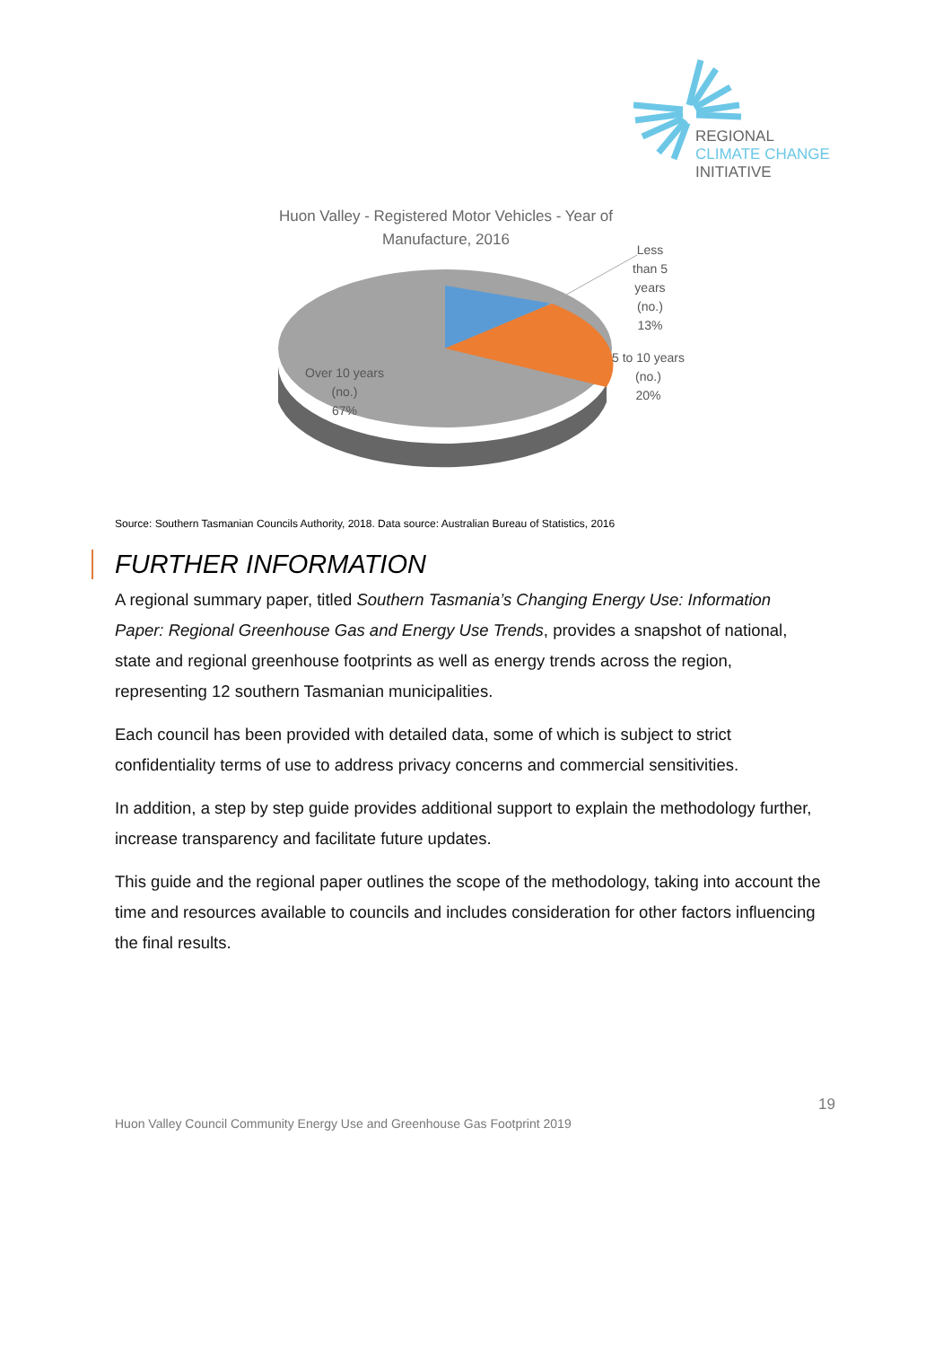REGIONAL
CLIMATE CHANGE
INITIATIVE
Huon Valley - Registered Motor Vehicles - Year of Manufacture, 2016
Less
than 5
years
(no.)
13%
5 to 10 years
(no.)
20%
Over 10 years
(no.)
67%
Source: Southern Tasmanian Councils Authority, 2018. Data source: Australian Bureau of Statistics, 2016
FURTHER INFORMATION
A regional summary paper, titled Southern Tasmania’s Changing Energy Use: Information Paper: Regional Greenhouse Gas and Energy Use Trends, provides a snapshot of national, state and regional greenhouse footprints as well as energy trends across the region, representing 12 southern Tasmanian municipalities.
Each council has been provided with detailed data, some of which is subject to strict confidentiality terms of use to address privacy concerns and commercial sensitivities.
In addition, a step by step guide provides additional support to explain the methodology further, increase transparency and facilitate future updates.
This guide and the regional paper outlines the scope of the methodology, taking into account the time and resources available to councils and includes consideration for other factors influencing the final results.
19
Huon Valley Council Community Energy Use and Greenhouse Gas Footprint 2019